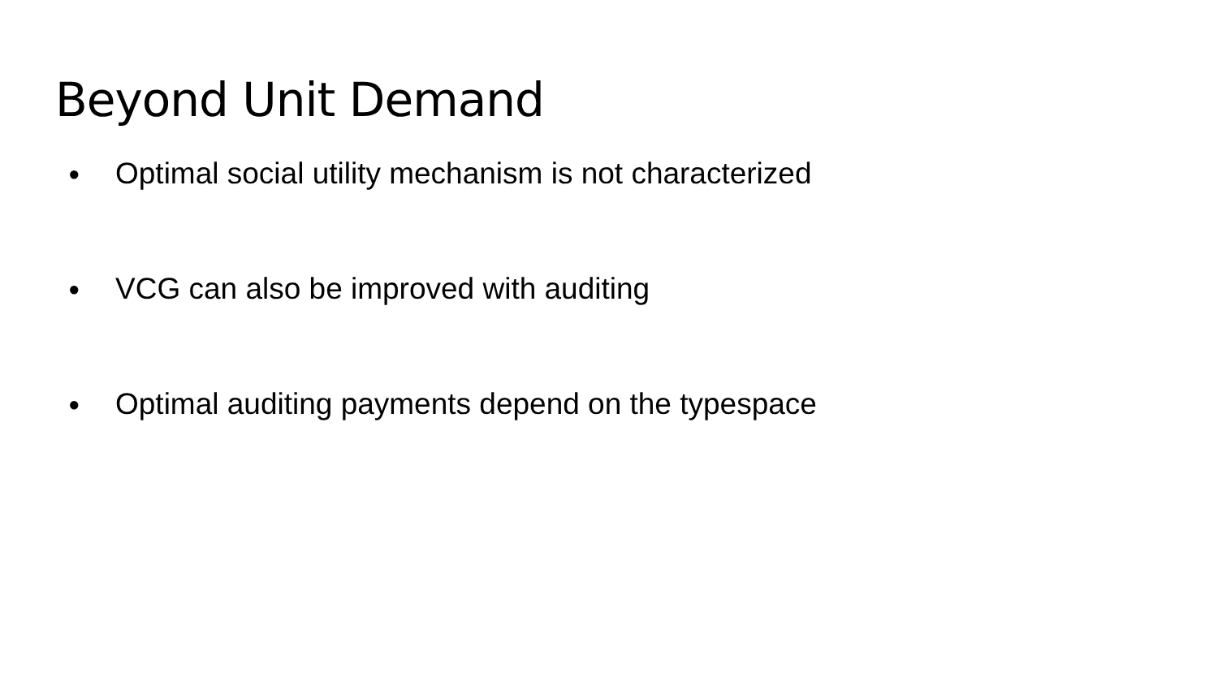Beyond Unit Demand
● Optimal social utility mechanism is not characterized
● VCG can also be improved with auditing
● Optimal auditing payments depend on the typespace